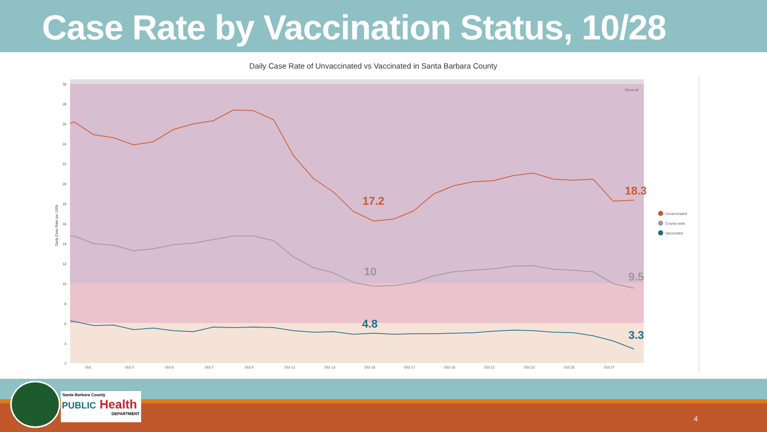Case Rate by Vaccination Status, 10/28
Daily Case Rate of Unvaccinated vs Vaccinated in Santa Barbara County
Show all
30
28
26
24
22
20
18
16
14
12
10
8
6
4
2
Daily Case Rate per 100k
Oct
Oct 3
Oct 5
Oct 7
Oct 9
Oct 11
Oct 13
Oct 15
Oct 17
Oct 19
Oct 21
Oct 23
Oct 25
Oct 27
17.2
18.3
10
9.5
4.8
3.3
Unvaccinated
County-wide
Vaccinated
Santa Barbara County
PUBLIC
Health
DEPARTMENT
4